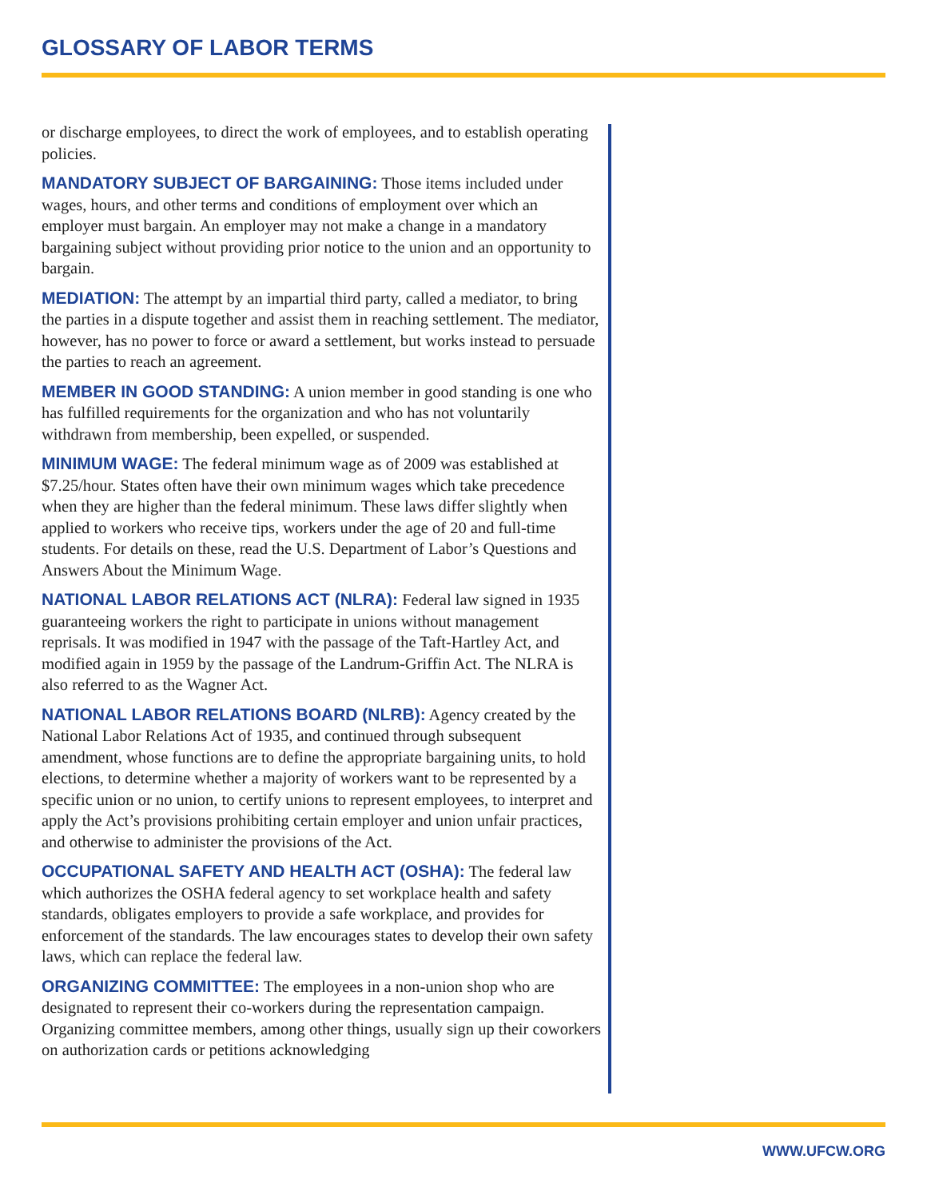GLOSSARY OF LABOR TERMS
or discharge employees, to direct the work of employees, and to establish operating policies.
MANDATORY SUBJECT OF BARGAINING: Those items included under wages, hours, and other terms and conditions of employment over which an employer must bargain. An employer may not make a change in a mandatory bargaining subject without providing prior notice to the union and an opportunity to bargain.
MEDIATION: The attempt by an impartial third party, called a mediator, to bring the parties in a dispute together and assist them in reaching settlement. The mediator, however, has no power to force or award a settlement, but works instead to persuade the parties to reach an agreement.
MEMBER IN GOOD STANDING: A union member in good standing is one who has fulfilled requirements for the organization and who has not voluntarily withdrawn from membership, been expelled, or suspended.
MINIMUM WAGE: The federal minimum wage as of 2009 was established at $7.25/hour. States often have their own minimum wages which take precedence when they are higher than the federal minimum. These laws differ slightly when applied to workers who receive tips, workers under the age of 20 and full-time students. For details on these, read the U.S. Department of Labor’s Questions and Answers About the Minimum Wage.
NATIONAL LABOR RELATIONS ACT (NLRA): Federal law signed in 1935 guaranteeing workers the right to participate in unions without management reprisals. It was modified in 1947 with the passage of the Taft-Hartley Act, and modified again in 1959 by the passage of the Landrum-Griffin Act. The NLRA is also referred to as the Wagner Act.
NATIONAL LABOR RELATIONS BOARD (NLRB): Agency created by the National Labor Relations Act of 1935, and continued through subsequent amendment, whose functions are to define the appropriate bargaining units, to hold elections, to determine whether a majority of workers want to be represented by a specific union or no union, to certify unions to represent employees, to interpret and apply the Act’s provisions prohibiting certain employer and union unfair practices, and otherwise to administer the provisions of the Act.
OCCUPATIONAL SAFETY AND HEALTH ACT (OSHA): The federal law which authorizes the OSHA federal agency to set workplace health and safety standards, obligates employers to provide a safe workplace, and provides for enforcement of the standards. The law encourages states to develop their own safety laws, which can replace the federal law.
ORGANIZING COMMITTEE: The employees in a non-union shop who are designated to represent their co-workers during the representation campaign. Organizing committee members, among other things, usually sign up their coworkers on authorization cards or petitions acknowledging
WWW.UFCW.ORG